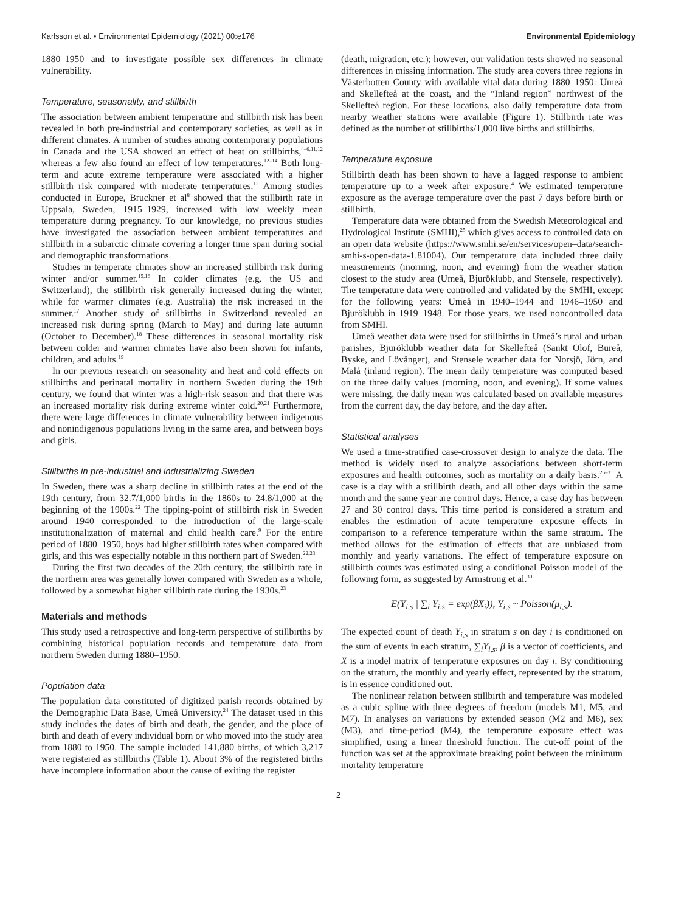Karlsson et al. • Environmental Epidemiology (2021) 00:e176 Environmental Epidemiology
1880–1950 and to investigate possible sex differences in climate vulnerability.
Temperature, seasonality, and stillbirth
The association between ambient temperature and stillbirth risk has been revealed in both pre-industrial and contemporary societies, as well as in different climates. A number of studies among contemporary populations in Canada and the USA showed an effect of heat on stillbirths,<sup>4–6,11,12</sup> whereas a few also found an effect of low temperatures.<sup>12–14</sup> Both long-term and acute extreme temperature were associated with a higher stillbirth risk compared with moderate temperatures.<sup>12</sup> Among studies conducted in Europe, Bruckner et al<sup>8</sup> showed that the stillbirth rate in Uppsala, Sweden, 1915–1929, increased with low weekly mean temperature during pregnancy. To our knowledge, no previous studies have investigated the association between ambient temperatures and stillbirth in a subarctic climate covering a longer time span during social and demographic transformations.
Studies in temperate climates show an increased stillbirth risk during winter and/or summer.<sup>15,16</sup> In colder climates (e.g. the US and Switzerland), the stillbirth risk generally increased during the winter, while for warmer climates (e.g. Australia) the risk increased in the summer.<sup>17</sup> Another study of stillbirths in Switzerland revealed an increased risk during spring (March to May) and during late autumn (October to December).<sup>18</sup> These differences in seasonal mortality risk between colder and warmer climates have also been shown for infants, children, and adults.<sup>19</sup>
In our previous research on seasonality and heat and cold effects on stillbirths and perinatal mortality in northern Sweden during the 19th century, we found that winter was a high-risk season and that there was an increased mortality risk during extreme winter cold.<sup>20,21</sup> Furthermore, there were large differences in climate vulnerability between indigenous and nonindigenous populations living in the same area, and between boys and girls.
Stillbirths in pre-industrial and industrializing Sweden
In Sweden, there was a sharp decline in stillbirth rates at the end of the 19th century, from 32.7/1,000 births in the 1860s to 24.8/1,000 at the beginning of the 1900s.<sup>22</sup> The tipping-point of stillbirth risk in Sweden around 1940 corresponded to the introduction of the large-scale institutionalization of maternal and child health care.<sup>9</sup> For the entire period of 1880–1950, boys had higher stillbirth rates when compared with girls, and this was especially notable in this northern part of Sweden.<sup>22,23</sup>
During the first two decades of the 20th century, the stillbirth rate in the northern area was generally lower compared with Sweden as a whole, followed by a somewhat higher stillbirth rate during the 1930s.<sup>23</sup>
Materials and methods
This study used a retrospective and long-term perspective of stillbirths by combining historical population records and temperature data from northern Sweden during 1880–1950.
Population data
The population data constituted of digitized parish records obtained by the Demographic Data Base, Umeå University.<sup>24</sup> The dataset used in this study includes the dates of birth and death, the gender, and the place of birth and death of every individual born or who moved into the study area from 1880 to 1950. The sample included 141,880 births, of which 3,217 were registered as stillbirths (Table 1). About 3% of the registered births have incomplete information about the cause of exiting the register
(death, migration, etc.); however, our validation tests showed no seasonal differences in missing information. The study area covers three regions in Västerbotten County with available vital data during 1880–1950: Umeå and Skellefteå at the coast, and the “Inland region” northwest of the Skellefteå region. For these locations, also daily temperature data from nearby weather stations were available (Figure 1). Stillbirth rate was defined as the number of stillbirths/1,000 live births and stillbirths.
Temperature exposure
Stillbirth death has been shown to have a lagged response to ambient temperature up to a week after exposure.<sup>4</sup> We estimated temperature exposure as the average temperature over the past 7 days before birth or stillbirth.
Temperature data were obtained from the Swedish Meteorological and Hydrological Institute (SMHI),<sup>25</sup> which gives access to controlled data on an open data website (https://www.smhi.se/en/services/open–data/search-smhi-s-open-data-1.81004). Our temperature data included three daily measurements (morning, noon, and evening) from the weather station closest to the study area (Umeå, Bjuröklubb, and Stensele, respectively). The temperature data were controlled and validated by the SMHI, except for the following years: Umeå in 1940–1944 and 1946–1950 and Bjuröklubb in 1919–1948. For those years, we used noncontrolled data from SMHI.
Umeå weather data were used for stillbirths in Umeå’s rural and urban parishes, Bjuröklubb weather data for Skellefteå (Sankt Olof, Bureå, Byske, and Lövånger), and Stensele weather data for Norsjö, Jörn, and Malå (inland region). The mean daily temperature was computed based on the three daily values (morning, noon, and evening). If some values were missing, the daily mean was calculated based on available measures from the current day, the day before, and the day after.
Statistical analyses
We used a time-stratified case-crossover design to analyze the data. The method is widely used to analyze associations between short-term exposures and health outcomes, such as mortality on a daily basis.<sup>26–31</sup> A case is a day with a stillbirth death, and all other days within the same month and the same year are control days. Hence, a case day has between 27 and 30 control days. This time period is considered a stratum and enables the estimation of acute temperature exposure effects in comparison to a reference temperature within the same stratum. The method allows for the estimation of effects that are unbiased from monthly and yearly variations. The effect of temperature exposure on stillbirth counts was estimated using a conditional Poisson model of the following form, as suggested by Armstrong et al.<sup>30</sup>
E(Y<sub>i,s</sub> | ∑<sub>i</sub> Y<sub>i,s</sub> = exp(βX<sub>i</sub>)), Y<sub>i,s</sub> ~ Poisson(μ<sub>i,s</sub>).
The expected count of death Y<sub>i,s</sub> in stratum s on day i is conditioned on the sum of events in each stratum, ∑<sub>i</sub>Y<sub>i,s</sub>, β is a vector of coefficients, and X is a model matrix of temperature exposures on day i. By conditioning on the stratum, the monthly and yearly effect, represented by the stratum, is in essence conditioned out.
The nonlinear relation between stillbirth and temperature was modeled as a cubic spline with three degrees of freedom (models M1, M5, and M7). In analyses on variations by extended season (M2 and M6), sex (M3), and time-period (M4), the temperature exposure effect was simplified, using a linear threshold function. The cut-off point of the function was set at the approximate breaking point between the minimum mortality temperature
2